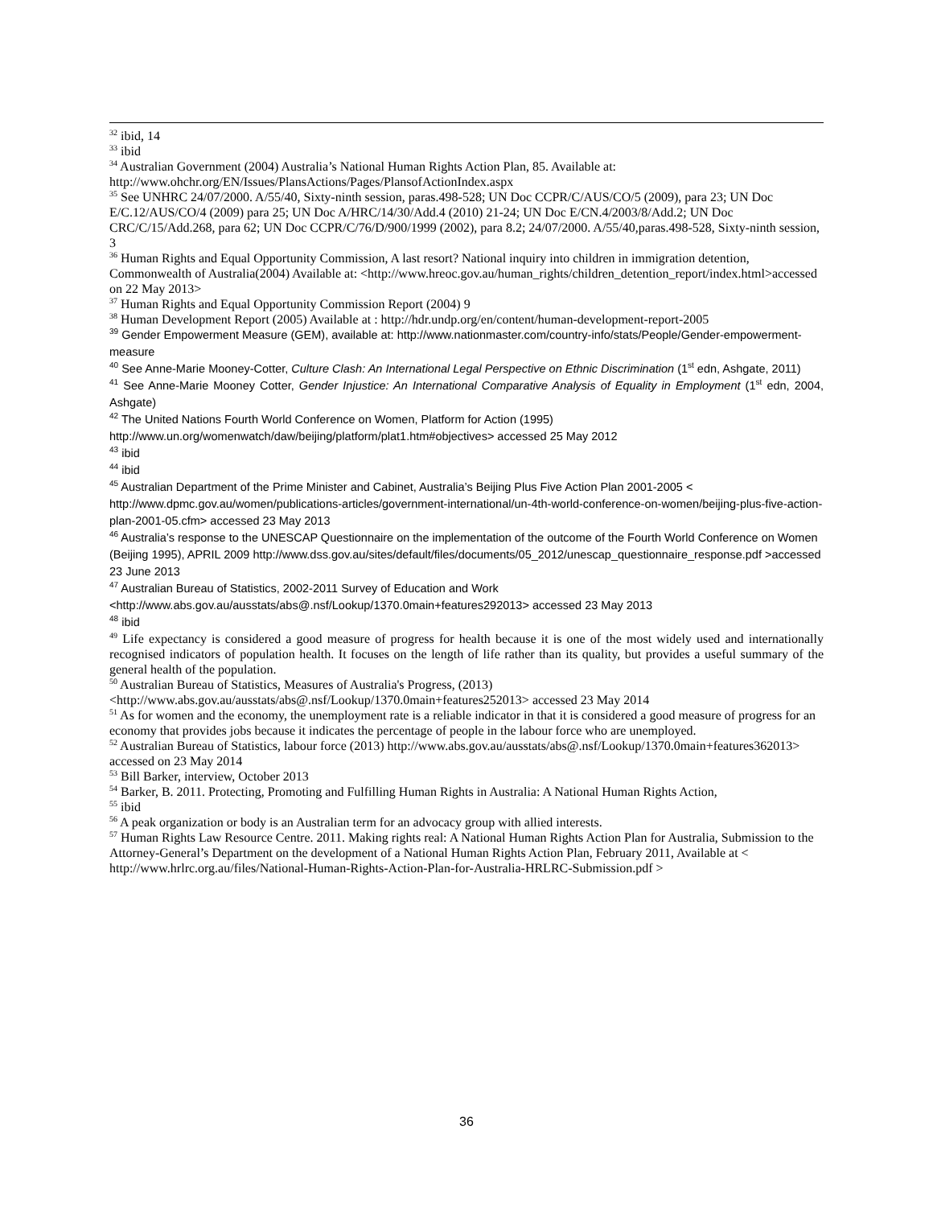<sup>32</sup> ibid, 14
<sup>33</sup> ibid
<sup>34</sup> Australian Government (2004) Australia’s National Human Rights Action Plan, 85. Available at: http://www.ohchr.org/EN/Issues/PlansActions/Pages/PlansofActionIndex.aspx
<sup>35</sup> See UNHRC 24/07/2000. A/55/40, Sixty-ninth session, paras.498-528; UN Doc CCPR/C/AUS/CO/5 (2009), para 23; UN Doc E/C.12/AUS/CO/4 (2009) para 25; UN Doc A/HRC/14/30/Add.4 (2010) 21-24; UN Doc E/CN.4/2003/8/Add.2; UN Doc CRC/C/15/Add.268, para 62; UN Doc CCPR/C/76/D/900/1999 (2002), para 8.2; 24/07/2000. A/55/40,paras.498-528, Sixty-ninth session, 3
<sup>36</sup> Human Rights and Equal Opportunity Commission, A last resort? National inquiry into children in immigration detention, Commonwealth of Australia(2004) Available at: <http://www.hreoc.gov.au/human_rights/children_detention_report/index.html>accessed on 22 May 2013>
<sup>37</sup> Human Rights and Equal Opportunity Commission Report (2004) 9
<sup>38</sup> Human Development Report (2005) Available at : http://hdr.undp.org/en/content/human-development-report-2005
<sup>39</sup> Gender Empowerment Measure (GEM), available at: http://www.nationmaster.com/country-info/stats/People/Gender-empowerment-measure
<sup>40</sup> See Anne-Marie Mooney-Cotter, Culture Clash: An International Legal Perspective on Ethnic Discrimination (1<sup>st</sup> edn, Ashgate, 2011)
<sup>41</sup> See Anne-Marie Mooney Cotter, Gender Injustice: An International Comparative Analysis of Equality in Employment (1<sup>st</sup> edn, 2004, Ashgate)
<sup>42</sup> The United Nations Fourth World Conference on Women, Platform for Action (1995) http://www.un.org/womenwatch/daw/beijing/platform/plat1.htm#objectives> accessed 25 May 2012
<sup>43</sup> ibid
<sup>44</sup> ibid
<sup>45</sup> Australian Department of the Prime Minister and Cabinet, Australia’s Beijing Plus Five Action Plan 2001-2005 < http://www.dpmc.gov.au/women/publications-articles/government-international/un-4th-world-conference-on-women/beijing-plus-five-action-plan-2001-05.cfm> accessed 23 May 2013
<sup>46</sup> Australia’s response to the UNESCAP Questionnaire on the implementation of the outcome of the Fourth World Conference on Women (Beijing 1995), APRIL 2009 http://www.dss.gov.au/sites/default/files/documents/05_2012/unescap_questionnaire_response.pdf >accessed 23 June 2013
<sup>47</sup> Australian Bureau of Statistics, 2002-2011 Survey of Education and Work <http://www.abs.gov.au/ausstats/abs@.nsf/Lookup/1370.0main+features292013> accessed 23 May 2013
<sup>48</sup> ibid
<sup>49</sup> Life expectancy is considered a good measure of progress for health because it is one of the most widely used and internationally recognised indicators of population health. It focuses on the length of life rather than its quality, but provides a useful summary of the general health of the population.
<sup>50</sup> Australian Bureau of Statistics, Measures of Australia's Progress, (2013) <http://www.abs.gov.au/ausstats/abs@.nsf/Lookup/1370.0main+features252013> accessed 23 May 2014
<sup>51</sup> As for women and the economy, the unemployment rate is a reliable indicator in that it is considered a good measure of progress for an economy that provides jobs because it indicates the percentage of people in the labour force who are unemployed.
<sup>52</sup> Australian Bureau of Statistics, labour force (2013) http://www.abs.gov.au/ausstats/abs@.nsf/Lookup/1370.0main+features362013> accessed on 23 May 2014
<sup>53</sup> Bill Barker, interview, October 2013
<sup>54</sup> Barker, B. 2011. Protecting, Promoting and Fulfilling Human Rights in Australia: A National Human Rights Action,
<sup>55</sup> ibid
<sup>56</sup> A peak organization or body is an Australian term for an advocacy group with allied interests.
<sup>57</sup> Human Rights Law Resource Centre. 2011. Making rights real: A National Human Rights Action Plan for Australia, Submission to the Attorney-General’s Department on the development of a National Human Rights Action Plan, February 2011, Available at < http://www.hrlrc.org.au/files/National-Human-Rights-Action-Plan-for-Australia-HRLRC-Submission.pdf >
36